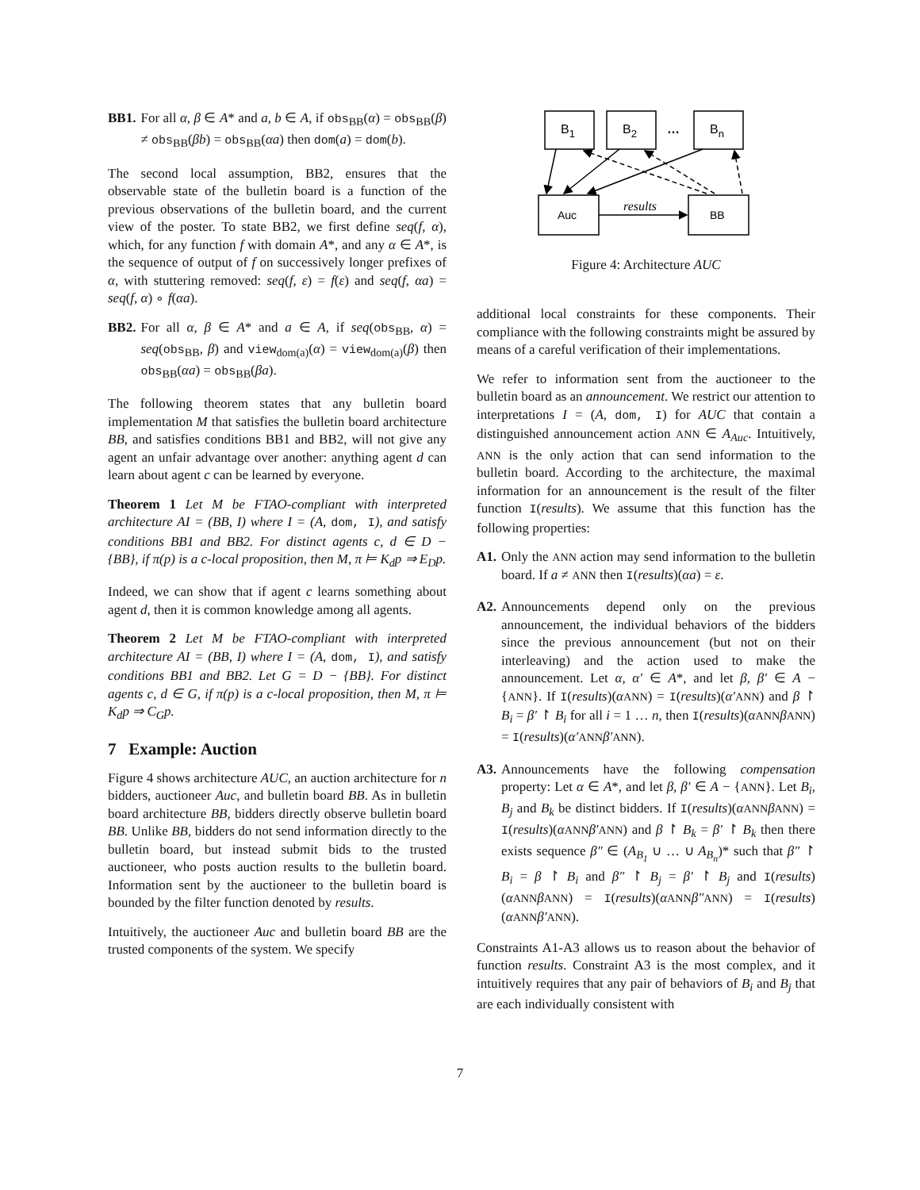BB1. For all α, β ∈ A* and a, b ∈ A, if obs<sub>BB</sub>(α) = obs<sub>BB</sub>(β) ≠ obs<sub>BB</sub>(βb) = obs<sub>BB</sub>(αa) then dom(a) = dom(b).
The second local assumption, BB2, ensures that the observable state of the bulletin board is a function of the previous observations of the bulletin board, and the current view of the poster. To state BB2, we first define seq(f, α), which, for any function f with domain A*, and any α ∈ A*, is the sequence of output of f on successively longer prefixes of α, with stuttering removed: seq(f, ε) = f(ε) and seq(f, αa) = seq(f, α) ∘ f(αa).
BB2. For all α, β ∈ A* and a ∈ A, if seq(obs<sub>BB</sub>, α) = seq(obs<sub>BB</sub>, β) and view<sub>dom(a)</sub>(α) = view<sub>dom(a)</sub>(β) then obs<sub>BB</sub>(αa) = obs<sub>BB</sub>(βa).
The following theorem states that any bulletin board implementation M that satisfies the bulletin board architecture BB, and satisfies conditions BB1 and BB2, will not give any agent an unfair advantage over another: anything agent d can learn about agent c can be learned by everyone.
Theorem 1 Let M be FTAO-compliant with interpreted architecture AI = (BB, I) where I = (A, dom, I), and satisfy conditions BB1 and BB2. For distinct agents c, d ∈ D − {BB}, if π(p) is a c-local proposition, then M, π ⊨ K<sub>d</sub>p ⇒ E<sub>D</sub>p.
Indeed, we can show that if agent c learns something about agent d, then it is common knowledge among all agents.
Theorem 2 Let M be FTAO-compliant with interpreted architecture AI = (BB, I) where I = (A, dom, I), and satisfy conditions BB1 and BB2. Let G = D − {BB}. For distinct agents c, d ∈ G, if π(p) is a c-local proposition, then M, π ⊨ K<sub>d</sub>p ⇒ C<sub>G</sub>p.
7 Example: Auction
Figure 4 shows architecture AUC, an auction architecture for n bidders, auctioneer Auc, and bulletin board BB. As in bulletin board architecture BB, bidders directly observe bulletin board BB. Unlike BB, bidders do not send information directly to the bulletin board, but instead submit bids to the trusted auctioneer, who posts auction results to the bulletin board. Information sent by the auctioneer to the bulletin board is bounded by the filter function denoted by results.
Intuitively, the auctioneer Auc and bulletin board BB are the trusted components of the system. We specify
B1
B2
…
Bn
Auc
BB
results
Figure 4: Architecture AUC
additional local constraints for these components. Their compliance with the following constraints might be assured by means of a careful verification of their implementations.
We refer to information sent from the auctioneer to the bulletin board as an announcement. We restrict our attention to interpretations I = (A, dom, I) for AUC that contain a distinguished announcement action ANN ∈ A<sub>Auc</sub>. Intuitively, ANN is the only action that can send information to the bulletin board. According to the architecture, the maximal information for an announcement is the result of the filter function I(results). We assume that this function has the following properties:
A1. Only the ANN action may send information to the bulletin board. If a ≠ ANN then I(results)(αa) = ε.
A2. Announcements depend only on the previous announcement, the individual behaviors of the bidders since the previous announcement (but not on their interleaving) and the action used to make the announcement. Let α, α′ ∈ A*, and let β, β′ ∈ A − {ANN}. If I(results)(αANN) = I(results)(α′ANN) and β ↾ B<sub>i</sub> = β′ ↾ B<sub>i</sub> for all i = 1 … n, then I(results)(αANN βANN) = I(results)(α′ANN β′ANN).
A3. Announcements have the following compensation property: Let α ∈ A*, and let β, β′ ∈ A − {ANN}. Let B<sub>i</sub>, B<sub>j</sub> and B<sub>k</sub> be distinct bidders. If I(results)(αANN βANN) = I(results)(αANN β′ANN) and β ↾ B<sub>k</sub> = β′ ↾ B<sub>k</sub> then there exists sequence β″ ∈ (A<sub>B<sub>1</sub></sub> ∪ … ∪ A<sub>B<sub>n</sub></sub>)* such that β″ ↾ B<sub>i</sub> = β ↾ B<sub>i</sub> and β″ ↾ B<sub>j</sub> = β′ ↾ B<sub>j</sub> and I(results)(αANN βANN) = I(results)(αANN β″ANN) = I(results)(αANN β′ANN).
Constraints A1-A3 allows us to reason about the behavior of function results. Constraint A3 is the most complex, and it intuitively requires that any pair of behaviors of B<sub>i</sub> and B<sub>j</sub> that are each individually consistent with
7